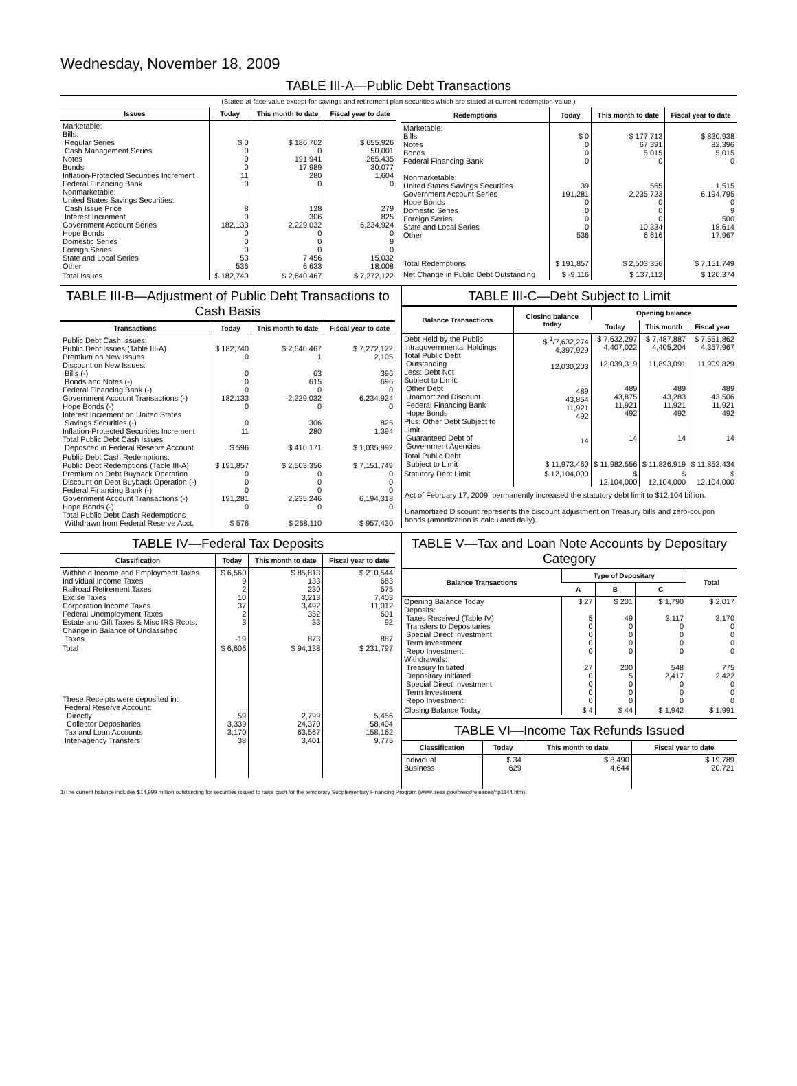Wednesday, November 18, 2009
TABLE III-A—Public Debt Transactions
(Stated at face value except for savings and retirement plan securities which are stated at current redemption value.)
| Issues | Today | This month to date | Fiscal year to date |
| --- | --- | --- | --- |
| Marketable: Bills: Regular Series Cash Management Series Notes Bonds Inflation-Protected Securities Increment Federal Financing Bank Nonmarketable: United States Savings Securities: Cash Issue Price Interest Increment Government Account Series Hope Bonds Domestic Series Foreign Series State and Local Series Other | $ 0 0 0 0 11 0 8 0 182,133 0 0 0 53 536 | $ 186,702 0 191,941 17,989 280 0 128 306 2,229,032 0 0 0 7,456 6,633 | $ 655,926 50,001 265,435 30,077 1,604 0 279 825 6,234,924 0 9 0 15,032 18,008 |
| Total Issues | $ 182,740 | $ 2,640,467 | $ 7,272,122 |
| Redemptions | Today | This month to date | Fiscal year to date |
| --- | --- | --- | --- |
| Marketable: Bills Notes Bonds Federal Financing Bank Nonmarketable: United States Savings Securities Government Account Series Hope Bonds Domestic Series Foreign Series State and Local Series Other | $ 0 0 0 0 39 191,281 0 0 0 0 536 | $ 177,713 67,391 5,015 0 565 2,235,723 0 0 0 10,334 6,616 | $ 830,938 82,396 5,015 0 1,515 6,194,795 0 9 500 18,614 17,967 |
| Total Redemptions | $ 191,857 | $ 2,503,356 | $ 7,151,749 |
| Net Change in Public Debt Outstanding | $ -9,116 | $ 137,112 | $ 120,374 |
TABLE III-B—Adjustment of Public Debt Transactions to Cash Basis
| Transactions | Today | This month to date | Fiscal year to date |
| --- | --- | --- | --- |
| Public Debt Cash Issues: Public Debt Issues (Table III-A) Premium on New Issues Discount on New Issues: Bills (-) Bonds and Notes (-) Federal Financing Bank (-) Government Account Transactions (-) Hope Bonds (-) Interest Increment on United States Savings Securities (-) Inflation-Protected Securities Increment Total Public Debt Cash Issues Deposited in Federal Reserve Account | $ 182,740 0 0 0 0 182,133 0 0 11 $ 596 | $ 2,640,467 1 63 615 0 2,229,032 0 306 280 $ 410,171 | $ 7,272,122 2,105 396 696 0 6,234,924 0 825 1,394 $ 1,035,992 |
| Public Debt Cash Redemptions: Public Debt Redemptions (Table III-A) Premium on Debt Buyback Operation Discount on Debt Buyback Operation (-) Federal Financing Bank (-) Government Account Transactions (-) Hope Bonds (-) Total Public Debt Cash Redemptions Withdrawn from Federal Reserve Acct. | $ 191,857 0 0 0 191,281 0 $ 576 | $ 2,503,356 0 0 0 2,235,246 0 $ 268,110 | $ 7,151,749 0 0 0 6,194,318 0 $ 957,430 |
TABLE III-C—Debt Subject to Limit
| Balance Transactions | Closing balance today | Opening balance | | |
| --- | --- | --- | --- | --- |
| | | Today | This month | Fiscal year |
| Debt Held by the Public Intragovernmental Holdings Total Public Debt Outstanding Less: Debt Not Subject to Limit: Other Debt Unamortized Discount Federal Financing Bank Hope Bonds Plus: Other Debt Subject to Limit Guaranteed Debt of Government Agencies | $ <sup>1</sup>/7,632,274 4,397,929 12,030,203 489 43,854 11,921 492 14 | $ 7,632,297 4,407,022 12,039,319 489 43,875 11,921 492 14 | $ 7,487,887 4,405,204 11,893,091 489 43,283 11,921 492 14 | $ 7,551,862 4,357,967 11,909,829 489 43,506 11,921 492 14 |
| Total Public Debt Subject to Limit | $ 11,973,460 | $ 11,982,556 | $ 11,836,919 | $ 11,853,434 |
| Statutory Debt Limit | $ 12,104,000 | $ 12,104,000 | $ 12,104,000 | $ 12,104,000 |
Act of February 17, 2009, permanently increased the statutory debt limit to $12,104 billion.
Unamortized Discount represents the discount adjustment on Treasury bills and zero-coupon bonds (amortization is calculated daily).
TABLE IV—Federal Tax Deposits
| Classification | Today | This month to date | Fiscal year to date |
| --- | --- | --- | --- |
| Withheld Income and Employment Taxes Individual Income Taxes Railroad Retirement Taxes Excise Taxes Corporation Income Taxes Federal Unemployment Taxes Estate and Gift Taxes & Misc IRS Rcpts. Change in Balance of Unclassified Taxes | $ 6,560 9 2 10 37 2 3 -19 | $ 85,813 133 230 3,213 3,492 352 33 873 | $ 210,544 683 575 7,403 11,012 601 92 887 |
| Total | $ 6,606 | $ 94,138 | $ 231,797 |
| These Receipts were deposited in: Federal Reserve Account: Directly Collector Depositaries Tax and Loan Accounts Inter-agency Transfers | 59 3,339 3,170 38 | 2,799 24,370 63,567 3,401 | 5,456 58,404 158,162 9,775 |
TABLE V—Tax and Loan Note Accounts by Depositary Category
| Balance Transactions | Type of Depositary | | | Total |
| --- | --- | --- | --- | --- |
| | A | B | C | |
| Opening Balance Today Deposits: Taxes Received (Table IV) Transfers to Depositaries Special Direct Investment Term Investment Repo Investment Withdrawals: Treasury Initiated Depositary Initiated Special Direct Investment Term Investment Repo Investment | $ 27 5 0 0 0 0 27 0 0 0 0 | $ 201 49 0 0 0 0 200 5 0 0 0 | $ 1,790 3,117 0 0 0 0 548 2,417 0 0 0 | $ 2,017 3,170 0 0 0 0 775 2,422 0 0 0 |
| Closing Balance Today | $ 4 | $ 44 | $ 1,942 | $ 1,991 |
TABLE VI—Income Tax Refunds Issued
| Classification | Today | This month to date | Fiscal year to date |
| --- | --- | --- | --- |
| Individual Business | $ 34 629 | $ 8,490 4,644 | $ 19,789 20,721 |
1/The current balance includes $14,999 million outstanding for securities issued to raise cash for the temporary Supplementary Financing Program (www.treas.gov/press/releases/hp1144.htm).